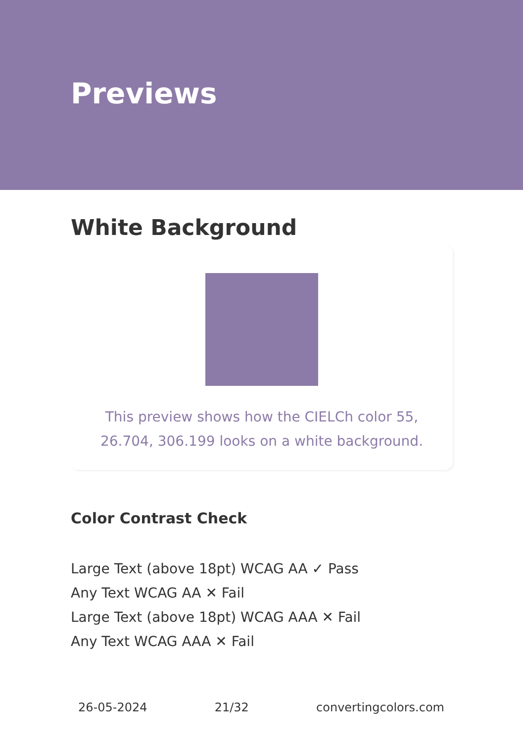Previews
White Background
This preview shows how the CIELCh color 55, 26.704, 306.199 looks on a white background.
Color Contrast Check
Large Text (above 18pt) WCAG AA ✓ Pass
Any Text WCAG AA ✕ Fail
Large Text (above 18pt) WCAG AAA ✕ Fail
Any Text WCAG AAA ✕ Fail
26-05-2024 21/32 convertingcolors.com